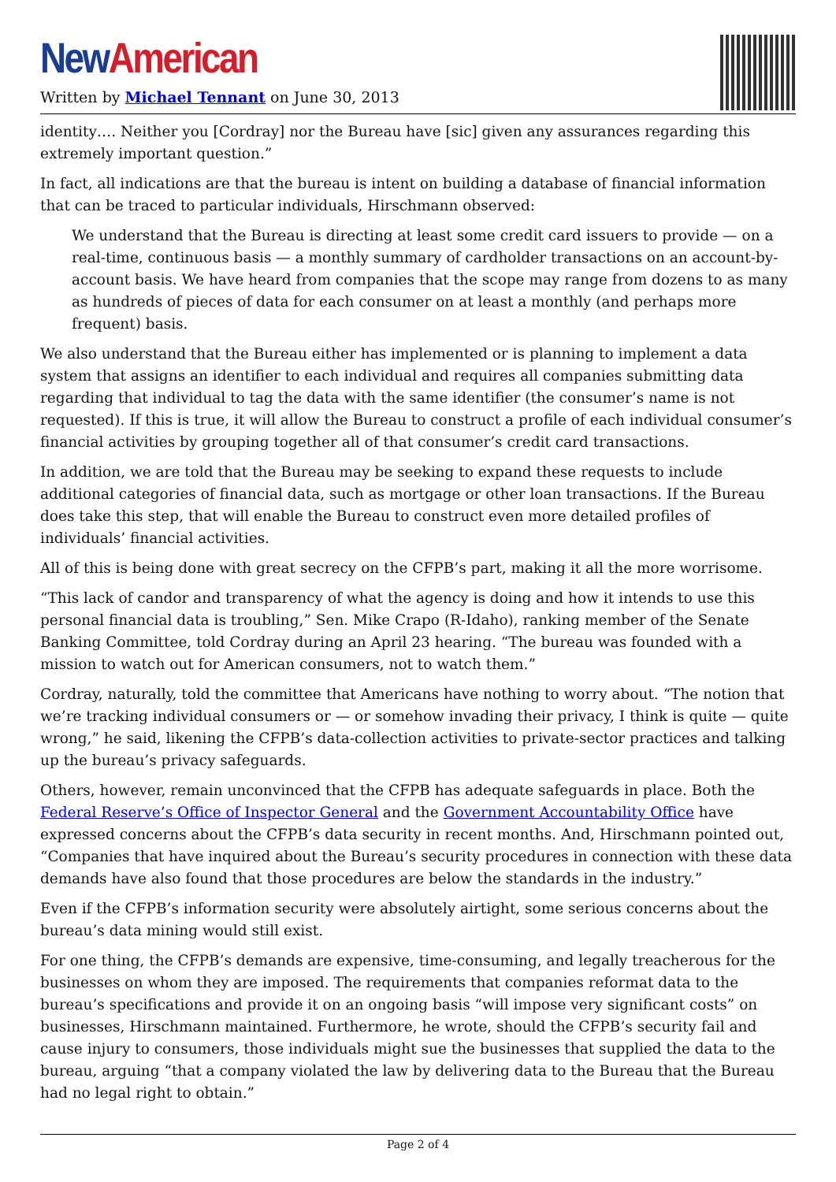New American
Written by Michael Tennant on June 30, 2013
identity…. Neither you [Cordray] nor the Bureau have [sic] given any assurances regarding this extremely important question.”
In fact, all indications are that the bureau is intent on building a database of financial information that can be traced to particular individuals, Hirschmann observed:
We understand that the Bureau is directing at least some credit card issuers to provide — on a real-time, continuous basis — a monthly summary of cardholder transactions on an account-by-account basis. We have heard from companies that the scope may range from dozens to as many as hundreds of pieces of data for each consumer on at least a monthly (and perhaps more frequent) basis.
We also understand that the Bureau either has implemented or is planning to implement a data system that assigns an identifier to each individual and requires all companies submitting data regarding that individual to tag the data with the same identifier (the consumer’s name is not requested). If this is true, it will allow the Bureau to construct a profile of each individual consumer’s financial activities by grouping together all of that consumer’s credit card transactions.
In addition, we are told that the Bureau may be seeking to expand these requests to include additional categories of financial data, such as mortgage or other loan transactions. If the Bureau does take this step, that will enable the Bureau to construct even more detailed profiles of individuals’ financial activities.
All of this is being done with great secrecy on the CFPB’s part, making it all the more worrisome.
“This lack of candor and transparency of what the agency is doing and how it intends to use this personal financial data is troubling,” Sen. Mike Crapo (R-Idaho), ranking member of the Senate Banking Committee, told Cordray during an April 23 hearing. “The bureau was founded with a mission to watch out for American consumers, not to watch them.”
Cordray, naturally, told the committee that Americans have nothing to worry about. “The notion that we’re tracking individual consumers or — or somehow invading their privacy, I think is quite — quite wrong,” he said, likening the CFPB’s data-collection activities to private-sector practices and talking up the bureau’s privacy safeguards.
Others, however, remain unconvinced that the CFPB has adequate safeguards in place. Both the Federal Reserve’s Office of Inspector General and the Government Accountability Office have expressed concerns about the CFPB’s data security in recent months. And, Hirschmann pointed out, “Companies that have inquired about the Bureau’s security procedures in connection with these data demands have also found that those procedures are below the standards in the industry.”
Even if the CFPB’s information security were absolutely airtight, some serious concerns about the bureau’s data mining would still exist.
For one thing, the CFPB’s demands are expensive, time-consuming, and legally treacherous for the businesses on whom they are imposed. The requirements that companies reformat data to the bureau’s specifications and provide it on an ongoing basis “will impose very significant costs” on businesses, Hirschmann maintained. Furthermore, he wrote, should the CFPB’s security fail and cause injury to consumers, those individuals might sue the businesses that supplied the data to the bureau, arguing “that a company violated the law by delivering data to the Bureau that the Bureau had no legal right to obtain.”
Page 2 of 4